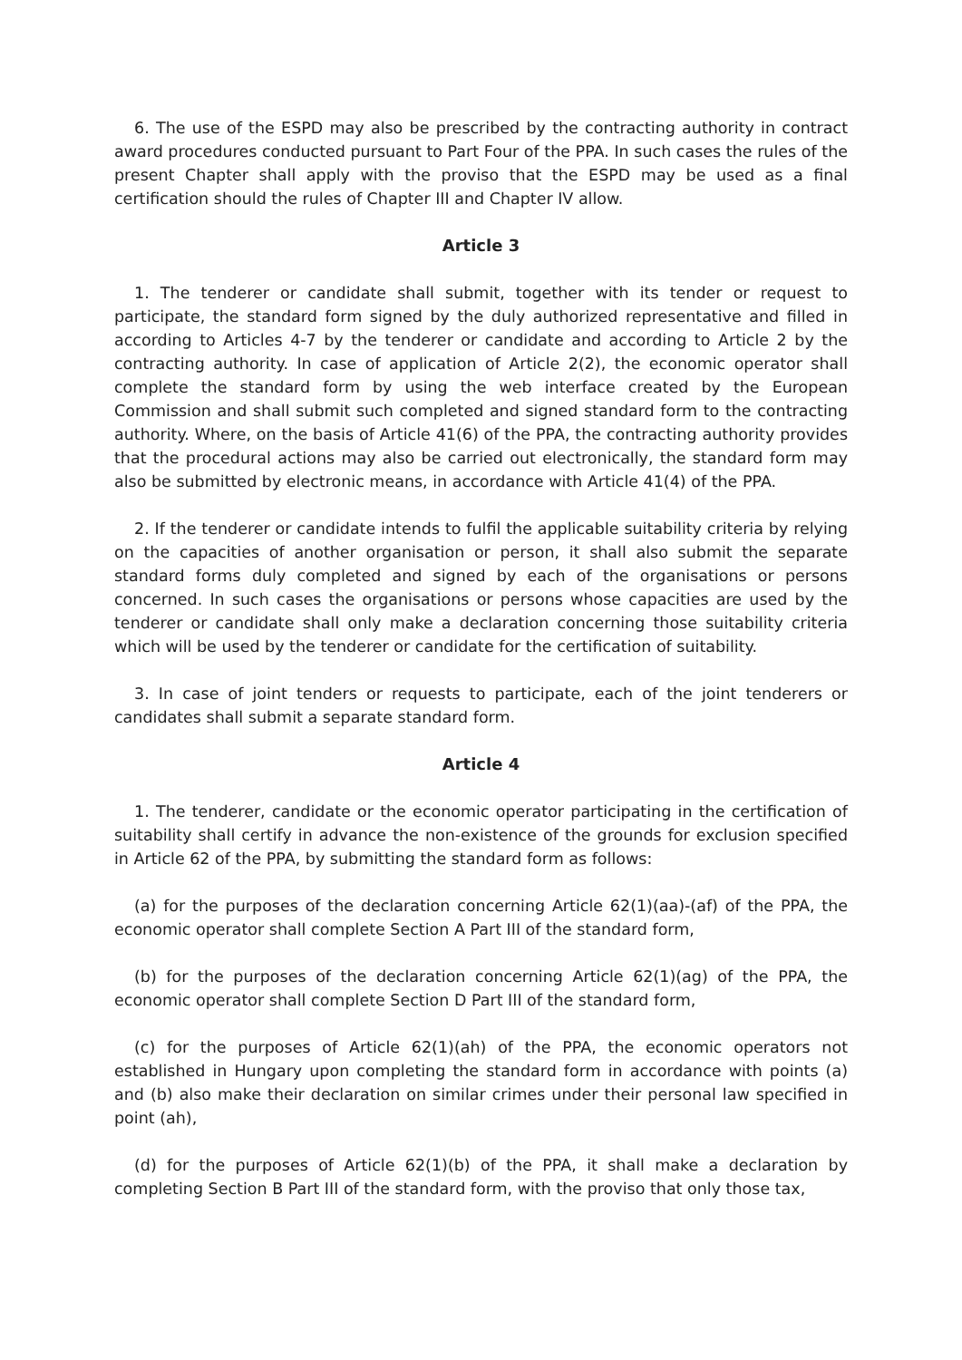6. The use of the ESPD may also be prescribed by the contracting authority in contract award procedures conducted pursuant to Part Four of the PPA. In such cases the rules of the present Chapter shall apply with the proviso that the ESPD may be used as a final certification should the rules of Chapter III and Chapter IV allow.
Article 3
1. The tenderer or candidate shall submit, together with its tender or request to participate, the standard form signed by the duly authorized representative and filled in according to Articles 4-7 by the tenderer or candidate and according to Article 2 by the contracting authority. In case of application of Article 2(2), the economic operator shall complete the standard form by using the web interface created by the European Commission and shall submit such completed and signed standard form to the contracting authority. Where, on the basis of Article 41(6) of the PPA, the contracting authority provides that the procedural actions may also be carried out electronically, the standard form may also be submitted by electronic means, in accordance with Article 41(4) of the PPA.
2. If the tenderer or candidate intends to fulfil the applicable suitability criteria by relying on the capacities of another organisation or person, it shall also submit the separate standard forms duly completed and signed by each of the organisations or persons concerned. In such cases the organisations or persons whose capacities are used by the tenderer or candidate shall only make a declaration concerning those suitability criteria which will be used by the tenderer or candidate for the certification of suitability.
3. In case of joint tenders or requests to participate, each of the joint tenderers or candidates shall submit a separate standard form.
Article 4
1. The tenderer, candidate or the economic operator participating in the certification of suitability shall certify in advance the non-existence of the grounds for exclusion specified in Article 62 of the PPA, by submitting the standard form as follows:
(a) for the purposes of the declaration concerning Article 62(1)(aa)-(af) of the PPA, the economic operator shall complete Section A Part III of the standard form,
(b) for the purposes of the declaration concerning Article 62(1)(ag) of the PPA, the economic operator shall complete Section D Part III of the standard form,
(c) for the purposes of Article 62(1)(ah) of the PPA, the economic operators not established in Hungary upon completing the standard form in accordance with points (a) and (b) also make their declaration on similar crimes under their personal law specified in point (ah),
(d) for the purposes of Article 62(1)(b) of the PPA, it shall make a declaration by completing Section B Part III of the standard form, with the proviso that only those tax,